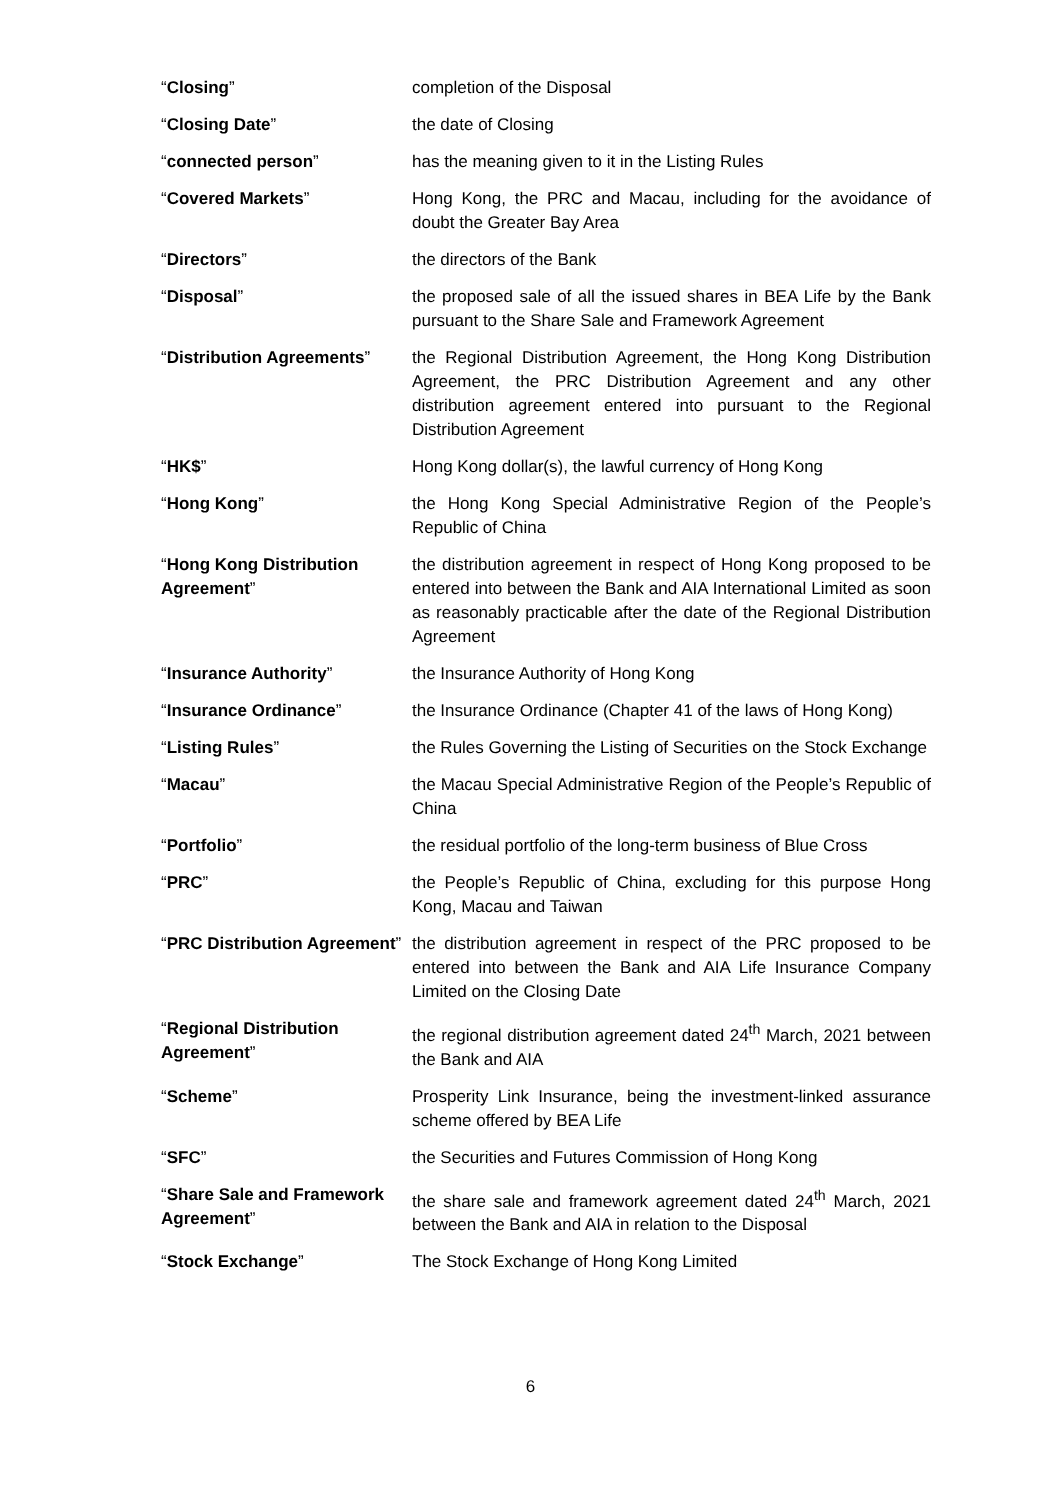| “ Closing ” | completion of the Disposal |
| “ Closing Date ” | the date of Closing |
| “ connected person ” | has the meaning given to it in the Listing Rules |
| “ Covered Markets ” | Hong Kong, the PRC and Macau, including for the avoidance of doubt the Greater Bay Area |
| “ Directors ” | the directors of the Bank |
| “ Disposal ” | the proposed sale of all the issued shares in BEA Life by the Bank pursuant to the Share Sale and Framework Agreement |
| “ Distribution Agreements ” | the Regional Distribution Agreement, the Hong Kong Distribution Agreement, the PRC Distribution Agreement and any other distribution agreement entered into pursuant to the Regional Distribution Agreement |
| “ HK$ ” | Hong Kong dollar(s), the lawful currency of Hong Kong |
| “ Hong Kong ” | the Hong Kong Special Administrative Region of the People’s Republic of China |
| “ Hong Kong Distribution Agreement ” | the distribution agreement in respect of Hong Kong proposed to be entered into between the Bank and AIA International Limited as soon as reasonably practicable after the date of the Regional Distribution Agreement |
| “ Insurance Authority ” | the Insurance Authority of Hong Kong |
| “ Insurance Ordinance ” | the Insurance Ordinance (Chapter 41 of the laws of Hong Kong) |
| “ Listing Rules ” | the Rules Governing the Listing of Securities on the Stock Exchange |
| “ Macau ” | the Macau Special Administrative Region of the People’s Republic of China |
| “ Portfolio ” | the residual portfolio of the long-term business of Blue Cross |
| “ PRC ” | the People’s Republic of China, excluding for this purpose Hong Kong, Macau and Taiwan |
| “ PRC Distribution Agreement ” | the distribution agreement in respect of the PRC proposed to be entered into between the Bank and AIA Life Insurance Company Limited on the Closing Date |
| “ Regional Distribution Agreement ” | the regional distribution agreement dated 24<sup>th</sup> March, 2021 between the Bank and AIA |
| “ Scheme ” | Prosperity Link Insurance, being the investment-linked assurance scheme offered by BEA Life |
| “ SFC ” | the Securities and Futures Commission of Hong Kong |
| “ Share Sale and Framework Agreement ” | the share sale and framework agreement dated 24<sup>th</sup> March, 2021 between the Bank and AIA in relation to the Disposal |
| “ Stock Exchange ” | The Stock Exchange of Hong Kong Limited |
6